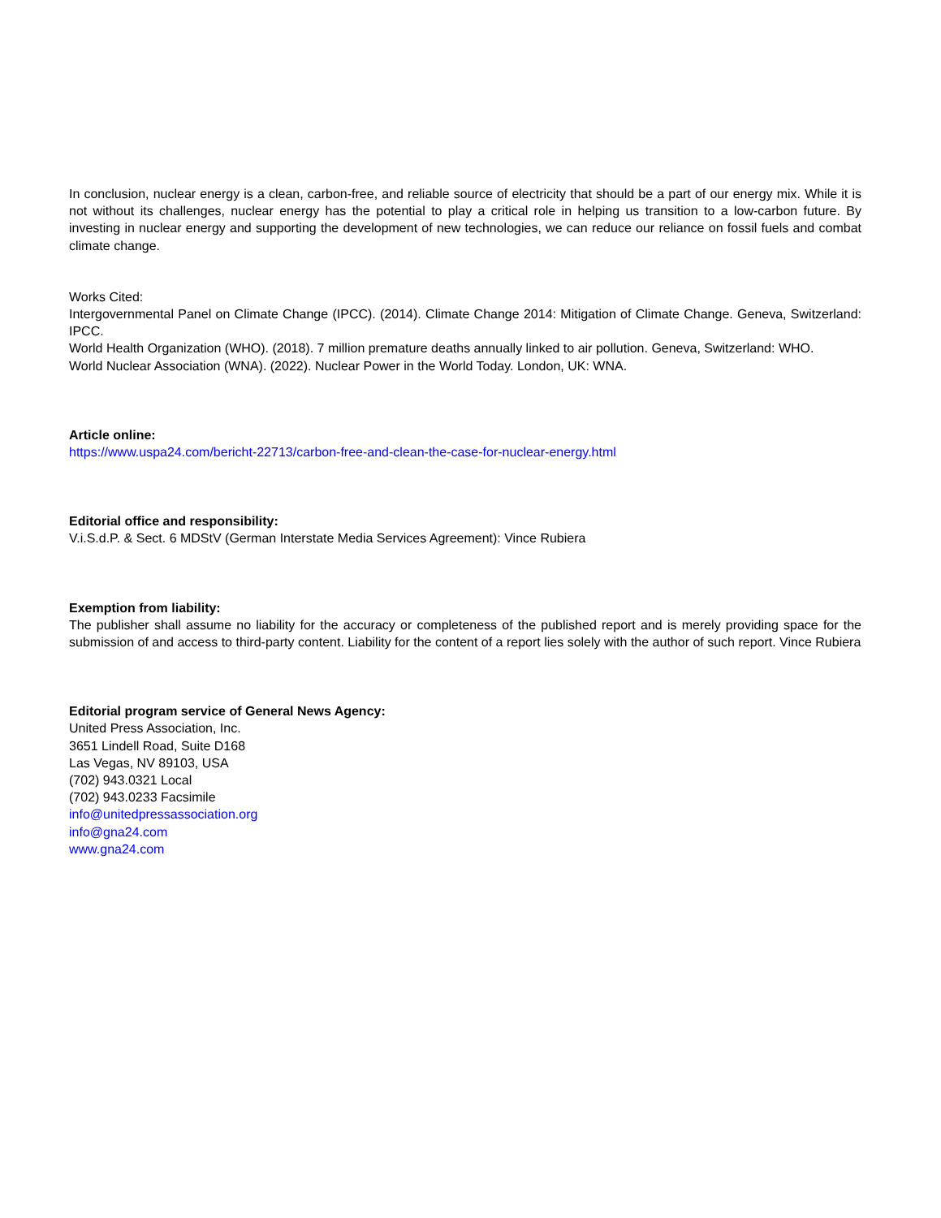In conclusion, nuclear energy is a clean, carbon-free, and reliable source of electricity that should be a part of our energy mix. While it is not without its challenges, nuclear energy has the potential to play a critical role in helping us transition to a low-carbon future. By investing in nuclear energy and supporting the development of new technologies, we can reduce our reliance on fossil fuels and combat climate change.
Works Cited:
Intergovernmental Panel on Climate Change (IPCC). (2014). Climate Change 2014: Mitigation of Climate Change. Geneva, Switzerland: IPCC.
World Health Organization (WHO). (2018). 7 million premature deaths annually linked to air pollution. Geneva, Switzerland: WHO.
World Nuclear Association (WNA). (2022). Nuclear Power in the World Today. London, UK: WNA.
Article online:
https://www.uspa24.com/bericht-22713/carbon-free-and-clean-the-case-for-nuclear-energy.html
Editorial office and responsibility:
V.i.S.d.P. & Sect. 6 MDStV (German Interstate Media Services Agreement): Vince Rubiera
Exemption from liability:
The publisher shall assume no liability for the accuracy or completeness of the published report and is merely providing space for the submission of and access to third-party content. Liability for the content of a report lies solely with the author of such report. Vince Rubiera
Editorial program service of General News Agency:
United Press Association, Inc.
3651 Lindell Road, Suite D168
Las Vegas, NV 89103, USA
(702) 943.0321 Local
(702) 943.0233 Facsimile
info@unitedpressassociation.org
info@gna24.com
www.gna24.com